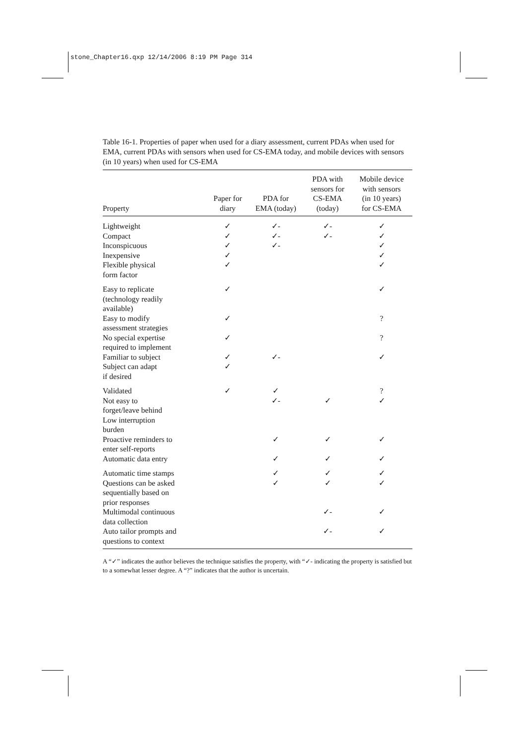stone_Chapter16.qxp 12/14/2006 8:19 PM Page 314
Table 16-1. Properties of paper when used for a diary assessment, current PDAs when used for EMA, current PDAs with sensors when used for CS-EMA today, and mobile devices with sensors (in 10 years) when used for CS-EMA
| Property | Paper for diary | PDA for EMA (today) | PDA with sensors for CS-EMA (today) | Mobile device with sensors (in 10 years) for CS-EMA |
| --- | --- | --- | --- | --- |
| Lightweight | ✓ | ✓- | ✓- | ✓ |
| Compact | ✓ | ✓- | ✓- | ✓ |
| Inconspicuous | ✓ | ✓- | | ✓ |
| Inexpensive | ✓ | | | ✓ |
| Flexible physical form factor | ✓ | | | ✓ |
| Easy to replicate (technology readily available) | ✓ | | | ✓ |
| Easy to modify assessment strategies | ✓ | | | ? |
| No special expertise required to implement | ✓ | | | ? |
| Familiar to subject | ✓ | ✓- | | ✓ |
| Subject can adapt if desired | ✓ | | | |
| Validated | ✓ | ✓ | | ? |
| Not easy to forget/leave behind | | ✓- | ✓ | ✓ |
| Low interruption burden | | | | |
| Proactive reminders to enter self-reports | | ✓ | ✓ | ✓ |
| Automatic data entry | | ✓ | ✓ | ✓ |
| Automatic time stamps | | ✓ | ✓ | ✓ |
| Questions can be asked sequentially based on prior responses | | ✓ | ✓ | ✓ |
| Multimodal continuous data collection | | | ✓- | ✓ |
| Auto tailor prompts and questions to context | | | ✓- | ✓ |
A “✓” indicates the author believes the technique satisfies the property, with “✓- indicating the property is satisfied but to a somewhat lesser degree. A “?” indicates that the author is uncertain.